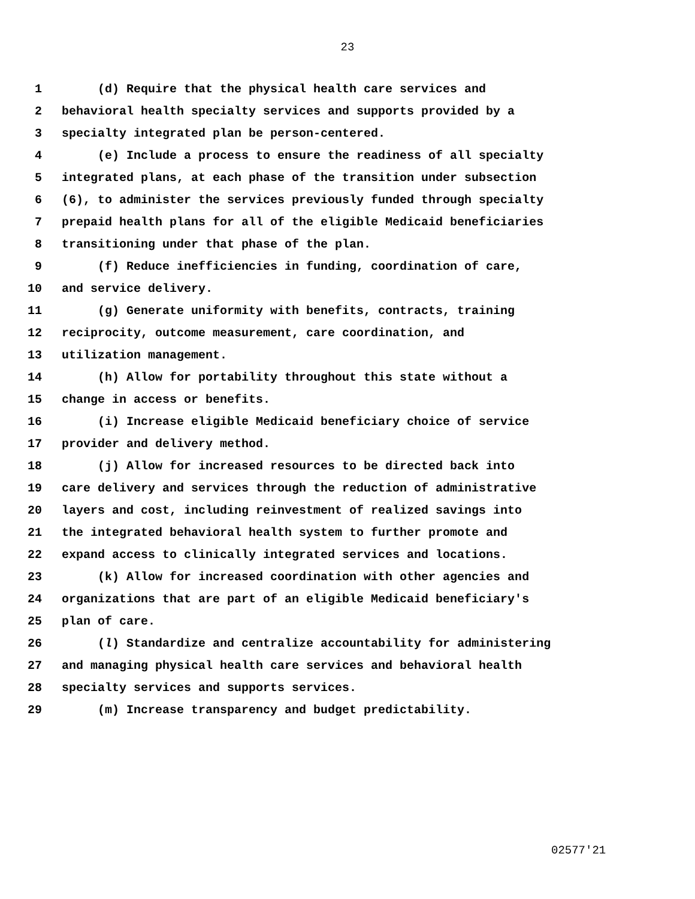23
1 (d) Require that the physical health care services and
2 behavioral health specialty services and supports provided by a
3 specialty integrated plan be person-centered.
4 (e) Include a process to ensure the readiness of all specialty
5 integrated plans, at each phase of the transition under subsection
6 (6), to administer the services previously funded through specialty
7 prepaid health plans for all of the eligible Medicaid beneficiaries
8 transitioning under that phase of the plan.
9 (f) Reduce inefficiencies in funding, coordination of care,
10 and service delivery.
11 (g) Generate uniformity with benefits, contracts, training
12 reciprocity, outcome measurement, care coordination, and
13 utilization management.
14 (h) Allow for portability throughout this state without a
15 change in access or benefits.
16 (i) Increase eligible Medicaid beneficiary choice of service
17 provider and delivery method.
18 (j) Allow for increased resources to be directed back into
19 care delivery and services through the reduction of administrative
20 layers and cost, including reinvestment of realized savings into
21 the integrated behavioral health system to further promote and
22 expand access to clinically integrated services and locations.
23 (k) Allow for increased coordination with other agencies and
24 organizations that are part of an eligible Medicaid beneficiary's
25 plan of care.
26 (l) Standardize and centralize accountability for administering
27 and managing physical health care services and behavioral health
28 specialty services and supports services.
29 (m) Increase transparency and budget predictability.
02577'21